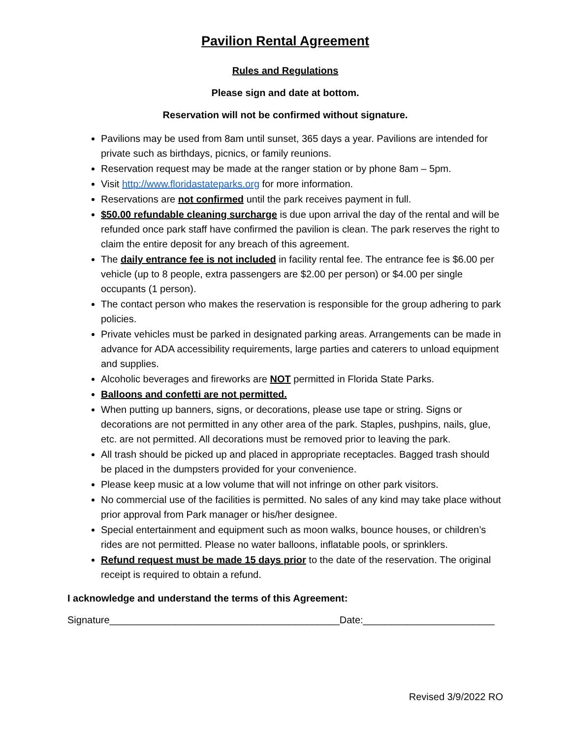Pavilion Rental Agreement
Rules and Regulations
Please sign and date at bottom.
Reservation will not be confirmed without signature.
Pavilions may be used from 8am until sunset, 365 days a year. Pavilions are intended for private such as birthdays, picnics, or family reunions.
Reservation request may be made at the ranger station or by phone 8am – 5pm.
Visit http://www.floridastateparks.org for more information.
Reservations are not confirmed until the park receives payment in full.
$50.00 refundable cleaning surcharge is due upon arrival the day of the rental and will be refunded once park staff have confirmed the pavilion is clean. The park reserves the right to claim the entire deposit for any breach of this agreement.
The daily entrance fee is not included in facility rental fee. The entrance fee is $6.00 per vehicle (up to 8 people, extra passengers are $2.00 per person) or $4.00 per single occupants (1 person).
The contact person who makes the reservation is responsible for the group adhering to park policies.
Private vehicles must be parked in designated parking areas. Arrangements can be made in advance for ADA accessibility requirements, large parties and caterers to unload equipment and supplies.
Alcoholic beverages and fireworks are NOT permitted in Florida State Parks.
Balloons and confetti are not permitted.
When putting up banners, signs, or decorations, please use tape or string. Signs or decorations are not permitted in any other area of the park. Staples, pushpins, nails, glue, etc. are not permitted. All decorations must be removed prior to leaving the park.
All trash should be picked up and placed in appropriate receptacles. Bagged trash should be placed in the dumpsters provided for your convenience.
Please keep music at a low volume that will not infringe on other park visitors.
No commercial use of the facilities is permitted. No sales of any kind may take place without prior approval from Park manager or his/her designee.
Special entertainment and equipment such as moon walks, bounce houses, or children’s rides are not permitted. Please no water balloons, inflatable pools, or sprinklers.
Refund request must be made 15 days prior to the date of the reservation. The original receipt is required to obtain a refund.
I acknowledge and understand the terms of this Agreement:
Signature__________________________________________Date:________________________
Revised 3/9/2022 RO